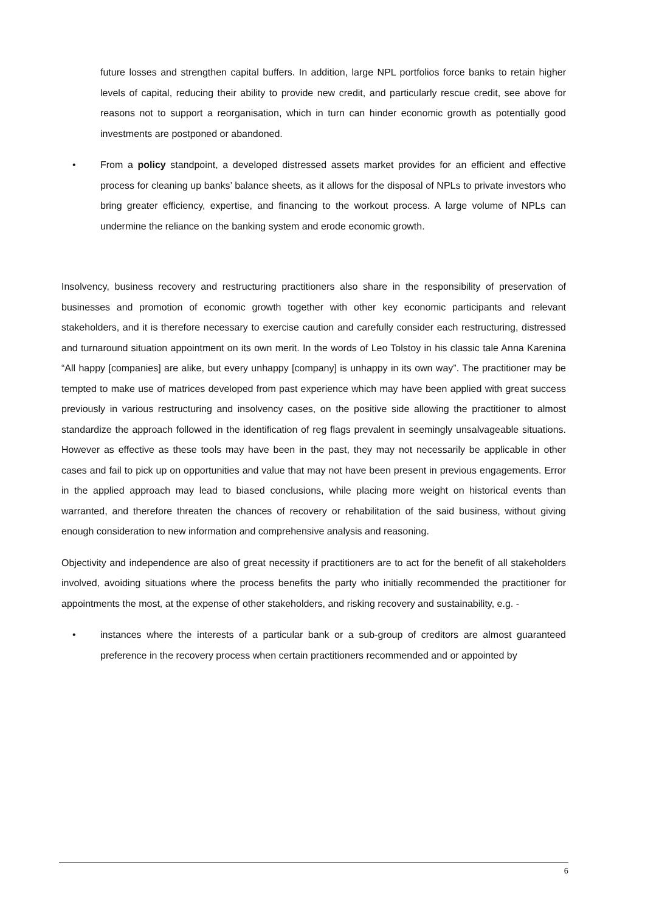future losses and strengthen capital buffers. In addition, large NPL portfolios force banks to retain higher levels of capital, reducing their ability to provide new credit, and particularly rescue credit, see above for reasons not to support a reorganisation, which in turn can hinder economic growth as potentially good investments are postponed or abandoned.
• From a policy standpoint, a developed distressed assets market provides for an efficient and effective process for cleaning up banks’ balance sheets, as it allows for the disposal of NPLs to private investors who bring greater efficiency, expertise, and financing to the workout process. A large volume of NPLs can undermine the reliance on the banking system and erode economic growth.
Insolvency, business recovery and restructuring practitioners also share in the responsibility of preservation of businesses and promotion of economic growth together with other key economic participants and relevant stakeholders, and it is therefore necessary to exercise caution and carefully consider each restructuring, distressed and turnaround situation appointment on its own merit. In the words of Leo Tolstoy in his classic tale Anna Karenina “All happy [companies] are alike, but every unhappy [company] is unhappy in its own way”. The practitioner may be tempted to make use of matrices developed from past experience which may have been applied with great success previously in various restructuring and insolvency cases, on the positive side allowing the practitioner to almost standardize the approach followed in the identification of reg flags prevalent in seemingly unsalvageable situations. However as effective as these tools may have been in the past, they may not necessarily be applicable in other cases and fail to pick up on opportunities and value that may not have been present in previous engagements. Error in the applied approach may lead to biased conclusions, while placing more weight on historical events than warranted, and therefore threaten the chances of recovery or rehabilitation of the said business, without giving enough consideration to new information and comprehensive analysis and reasoning.
Objectivity and independence are also of great necessity if practitioners are to act for the benefit of all stakeholders involved, avoiding situations where the process benefits the party who initially recommended the practitioner for appointments the most, at the expense of other stakeholders, and risking recovery and sustainability, e.g. -
• instances where the interests of a particular bank or a sub-group of creditors are almost guaranteed preference in the recovery process when certain practitioners recommended and or appointed by
6